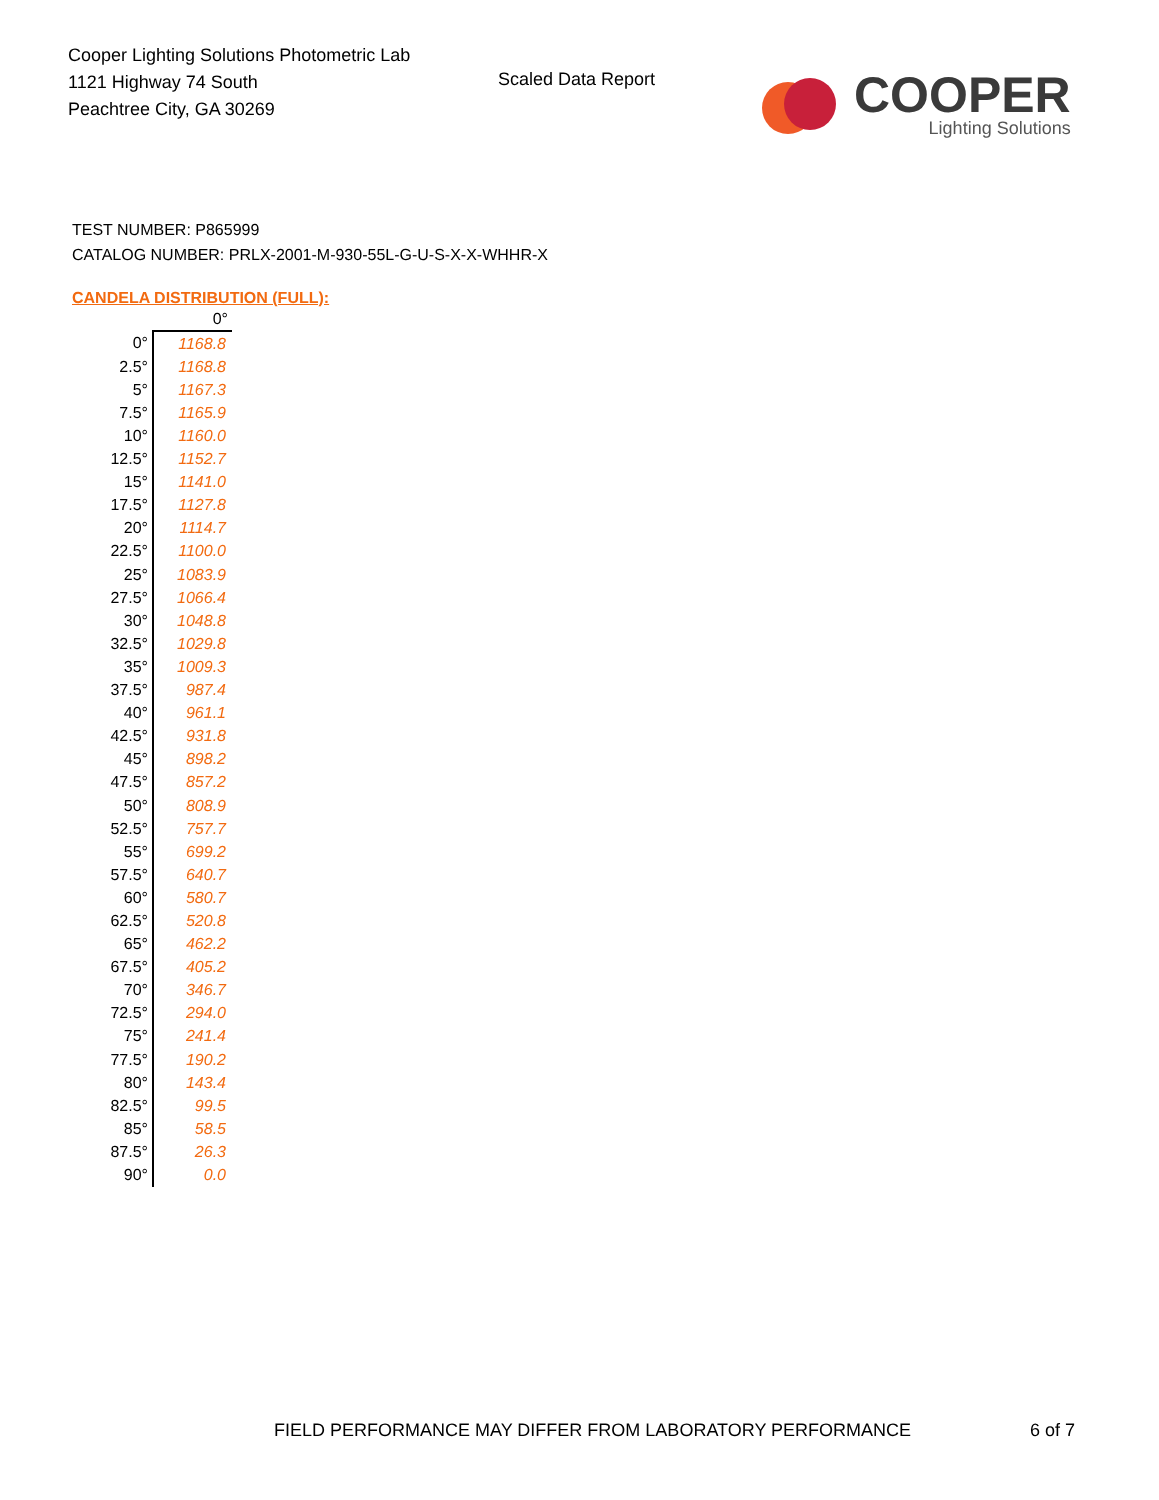Cooper Lighting Solutions Photometric Lab
1121 Highway 74 South
Peachtree City, GA 30269
Scaled Data Report
COOPER
Lighting Solutions
TEST NUMBER: P865999
CATALOG NUMBER: PRLX-2001-M-930-55L-G-U-S-X-X-WHHR-X
CANDELA DISTRIBUTION (FULL):
| | 0° |
| 0° | 1168.8 |
| 2.5° | 1168.8 |
| 5° | 1167.3 |
| 7.5° | 1165.9 |
| 10° | 1160.0 |
| 12.5° | 1152.7 |
| 15° | 1141.0 |
| 17.5° | 1127.8 |
| 20° | 1114.7 |
| 22.5° | 1100.0 |
| 25° | 1083.9 |
| 27.5° | 1066.4 |
| 30° | 1048.8 |
| 32.5° | 1029.8 |
| 35° | 1009.3 |
| 37.5° | 987.4 |
| 40° | 961.1 |
| 42.5° | 931.8 |
| 45° | 898.2 |
| 47.5° | 857.2 |
| 50° | 808.9 |
| 52.5° | 757.7 |
| 55° | 699.2 |
| 57.5° | 640.7 |
| 60° | 580.7 |
| 62.5° | 520.8 |
| 65° | 462.2 |
| 67.5° | 405.2 |
| 70° | 346.7 |
| 72.5° | 294.0 |
| 75° | 241.4 |
| 77.5° | 190.2 |
| 80° | 143.4 |
| 82.5° | 99.5 |
| 85° | 58.5 |
| 87.5° | 26.3 |
| 90° | 0.0 |
FIELD PERFORMANCE MAY DIFFER FROM LABORATORY PERFORMANCE
6 of 7